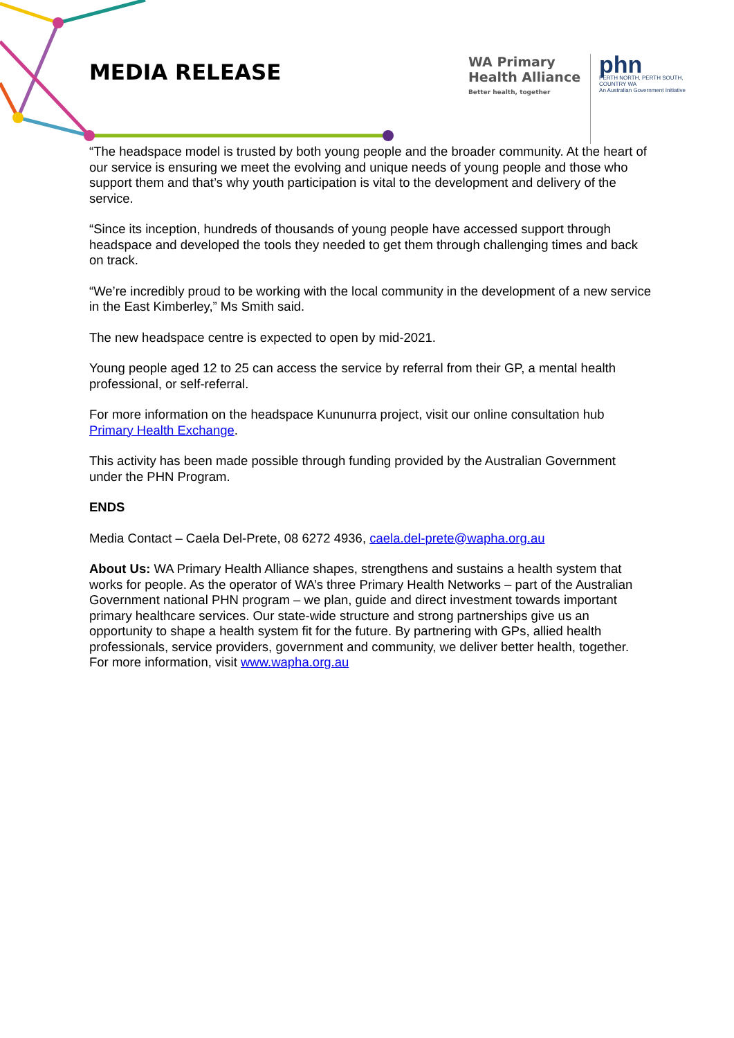MEDIA RELEASE
WA Primary
Health Alliance
Better health, together
phn
PERTH NORTH, PERTH SOUTH,
COUNTRY WA
An Australian Government Initiative
“The headspace model is trusted by both young people and the broader community. At the heart of our service is ensuring we meet the evolving and unique needs of young people and those who support them and that’s why youth participation is vital to the development and delivery of the service.
“Since its inception, hundreds of thousands of young people have accessed support through headspace and developed the tools they needed to get them through challenging times and back on track.
“We’re incredibly proud to be working with the local community in the development of a new service in the East Kimberley,” Ms Smith said.
The new headspace centre is expected to open by mid-2021.
Young people aged 12 to 25 can access the service by referral from their GP, a mental health professional, or self-referral.
For more information on the headspace Kununurra project, visit our online consultation hub Primary Health Exchange.
This activity has been made possible through funding provided by the Australian Government under the PHN Program.
ENDS
Media Contact – Caela Del-Prete, 08 6272 4936, caela.del-prete@wapha.org.au
About Us: WA Primary Health Alliance shapes, strengthens and sustains a health system that works for people. As the operator of WA’s three Primary Health Networks – part of the Australian Government national PHN program – we plan, guide and direct investment towards important primary healthcare services. Our state-wide structure and strong partnerships give us an opportunity to shape a health system fit for the future. By partnering with GPs, allied health professionals, service providers, government and community, we deliver better health, together. For more information, visit www.wapha.org.au